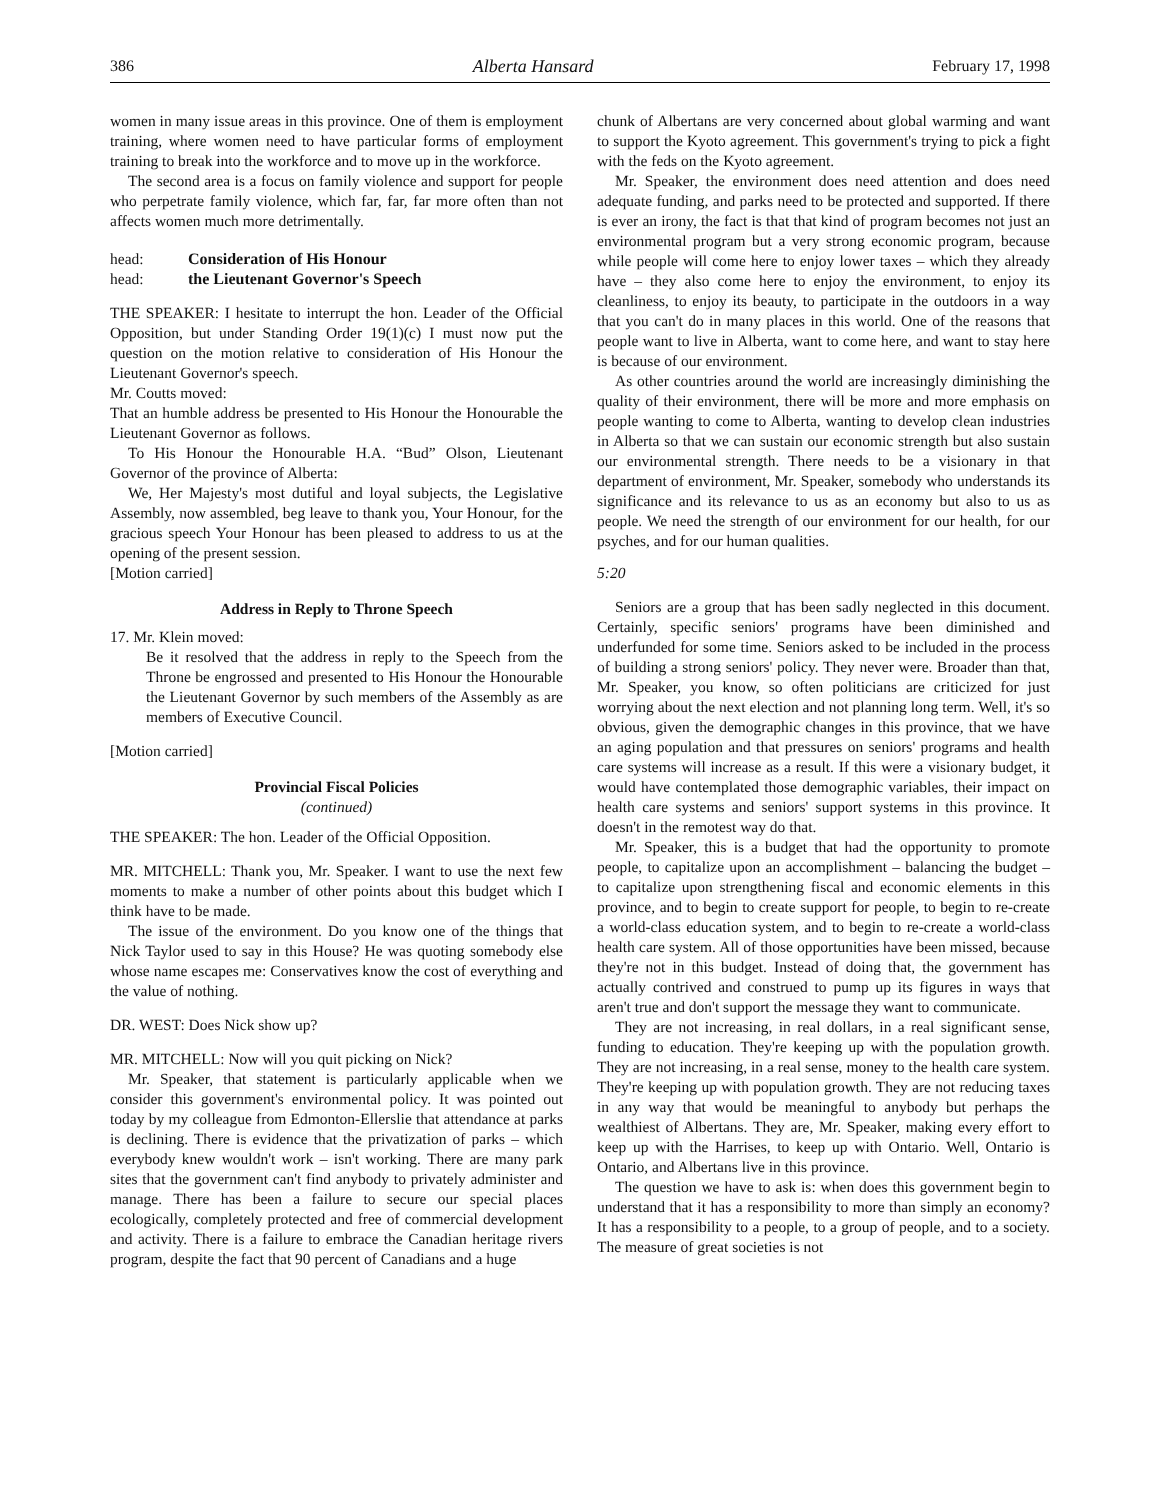386 Alberta Hansard February 17, 1998
women in many issue areas in this province. One of them is employment training, where women need to have particular forms of employment training to break into the workforce and to move up in the workforce.
The second area is a focus on family violence and support for people who perpetrate family violence, which far, far, far more often than not affects women much more detrimentally.
head: Consideration of His Honour
head: the Lieutenant Governor's Speech
THE SPEAKER: I hesitate to interrupt the hon. Leader of the Official Opposition, but under Standing Order 19(1)(c) I must now put the question on the motion relative to consideration of His Honour the Lieutenant Governor's speech.
Mr. Coutts moved:
That an humble address be presented to His Honour the Honourable the Lieutenant Governor as follows.
To His Honour the Honourable H.A. “Bud” Olson, Lieutenant Governor of the province of Alberta:
We, Her Majesty's most dutiful and loyal subjects, the Legislative Assembly, now assembled, beg leave to thank you, Your Honour, for the gracious speech Your Honour has been pleased to address to us at the opening of the present session.
[Motion carried]
Address in Reply to Throne Speech
17. Mr. Klein moved:
Be it resolved that the address in reply to the Speech from the Throne be engrossed and presented to His Honour the Honourable the Lieutenant Governor by such members of the Assembly as are members of Executive Council.
[Motion carried]
Provincial Fiscal Policies
(continued)
THE SPEAKER: The hon. Leader of the Official Opposition.
MR. MITCHELL: Thank you, Mr. Speaker. I want to use the next few moments to make a number of other points about this budget which I think have to be made.
The issue of the environment. Do you know one of the things that Nick Taylor used to say in this House? He was quoting somebody else whose name escapes me: Conservatives know the cost of everything and the value of nothing.
DR. WEST: Does Nick show up?
MR. MITCHELL: Now will you quit picking on Nick?
Mr. Speaker, that statement is particularly applicable when we consider this government's environmental policy. It was pointed out today by my colleague from Edmonton-Ellerslie that attendance at parks is declining. There is evidence that the privatization of parks – which everybody knew wouldn't work – isn't working. There are many park sites that the government can't find anybody to privately administer and manage. There has been a failure to secure our special places ecologically, completely protected and free of commercial development and activity. There is a failure to embrace the Canadian heritage rivers program, despite the fact that 90 percent of Canadians and a huge
chunk of Albertans are very concerned about global warming and want to support the Kyoto agreement. This government's trying to pick a fight with the feds on the Kyoto agreement.
Mr. Speaker, the environment does need attention and does need adequate funding, and parks need to be protected and supported. If there is ever an irony, the fact is that that kind of program becomes not just an environmental program but a very strong economic program, because while people will come here to enjoy lower taxes – which they already have – they also come here to enjoy the environment, to enjoy its cleanliness, to enjoy its beauty, to participate in the outdoors in a way that you can't do in many places in this world. One of the reasons that people want to live in Alberta, want to come here, and want to stay here is because of our environment.
As other countries around the world are increasingly diminishing the quality of their environment, there will be more and more emphasis on people wanting to come to Alberta, wanting to develop clean industries in Alberta so that we can sustain our economic strength but also sustain our environmental strength. There needs to be a visionary in that department of environment, Mr. Speaker, somebody who understands its significance and its relevance to us as an economy but also to us as people. We need the strength of our environment for our health, for our psyches, and for our human qualities.
5:20
Seniors are a group that has been sadly neglected in this document. Certainly, specific seniors' programs have been diminished and underfunded for some time. Seniors asked to be included in the process of building a strong seniors' policy. They never were. Broader than that, Mr. Speaker, you know, so often politicians are criticized for just worrying about the next election and not planning long term. Well, it's so obvious, given the demographic changes in this province, that we have an aging population and that pressures on seniors' programs and health care systems will increase as a result. If this were a visionary budget, it would have contemplated those demographic variables, their impact on health care systems and seniors' support systems in this province. It doesn't in the remotest way do that.
Mr. Speaker, this is a budget that had the opportunity to promote people, to capitalize upon an accomplishment – balancing the budget – to capitalize upon strengthening fiscal and economic elements in this province, and to begin to create support for people, to begin to re-create a world-class education system, and to begin to re-create a world-class health care system. All of those opportunities have been missed, because they're not in this budget. Instead of doing that, the government has actually contrived and construed to pump up its figures in ways that aren't true and don't support the message they want to communicate.
They are not increasing, in real dollars, in a real significant sense, funding to education. They're keeping up with the population growth. They are not increasing, in a real sense, money to the health care system. They're keeping up with population growth. They are not reducing taxes in any way that would be meaningful to anybody but perhaps the wealthiest of Albertans. They are, Mr. Speaker, making every effort to keep up with the Harrises, to keep up with Ontario. Well, Ontario is Ontario, and Albertans live in this province.
The question we have to ask is: when does this government begin to understand that it has a responsibility to more than simply an economy? It has a responsibility to a people, to a group of people, and to a society. The measure of great societies is not